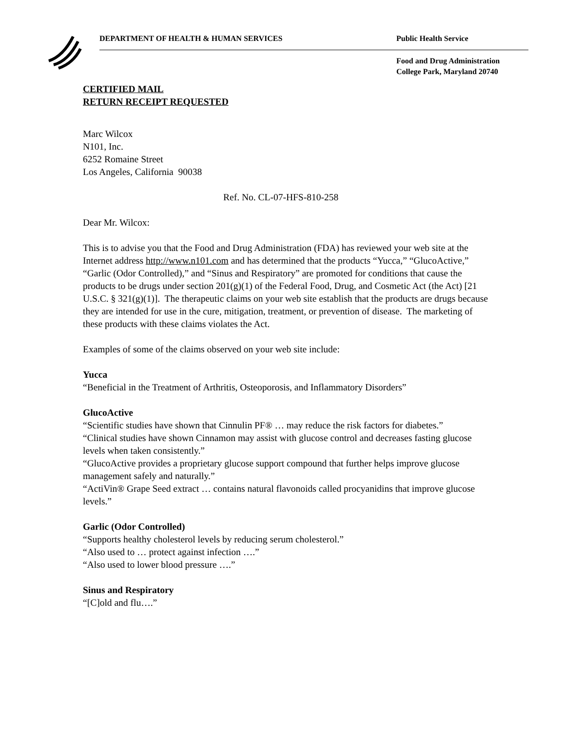DEPARTMENT OF HEALTH & HUMAN SERVICES
Public Health Service
Food and Drug Administration
College Park, Maryland 20740
CERTIFIED MAIL
RETURN RECEIPT REQUESTED
Marc Wilcox
N101, Inc.
6252 Romaine Street
Los Angeles, California 90038
Ref. No. CL-07-HFS-810-258
Dear Mr. Wilcox:
This is to advise you that the Food and Drug Administration (FDA) has reviewed your web site at the Internet address http://www.n101.com and has determined that the products “Yucca,” “GlucoActive,” “Garlic (Odor Controlled),” and “Sinus and Respiratory” are promoted for conditions that cause the products to be drugs under section 201(g)(1) of the Federal Food, Drug, and Cosmetic Act (the Act) [21 U.S.C. § 321(g)(1)]. The therapeutic claims on your web site establish that the products are drugs because they are intended for use in the cure, mitigation, treatment, or prevention of disease. The marketing of these products with these claims violates the Act.
Examples of some of the claims observed on your web site include:
Yucca
“Beneficial in the Treatment of Arthritis, Osteoporosis, and Inflammatory Disorders”
GlucoActive
“Scientific studies have shown that Cinnulin PF® … may reduce the risk factors for diabetes.”
“Clinical studies have shown Cinnamon may assist with glucose control and decreases fasting glucose levels when taken consistently.”
“GlucoActive provides a proprietary glucose support compound that further helps improve glucose management safely and naturally.”
“ActiVin® Grape Seed extract … contains natural flavonoids called procyanidins that improve glucose levels.”
Garlic (Odor Controlled)
“Supports healthy cholesterol levels by reducing serum cholesterol.”
“Also used to … protect against infection ….”
“Also used to lower blood pressure ….”
Sinus and Respiratory
“[C]old and flu….”